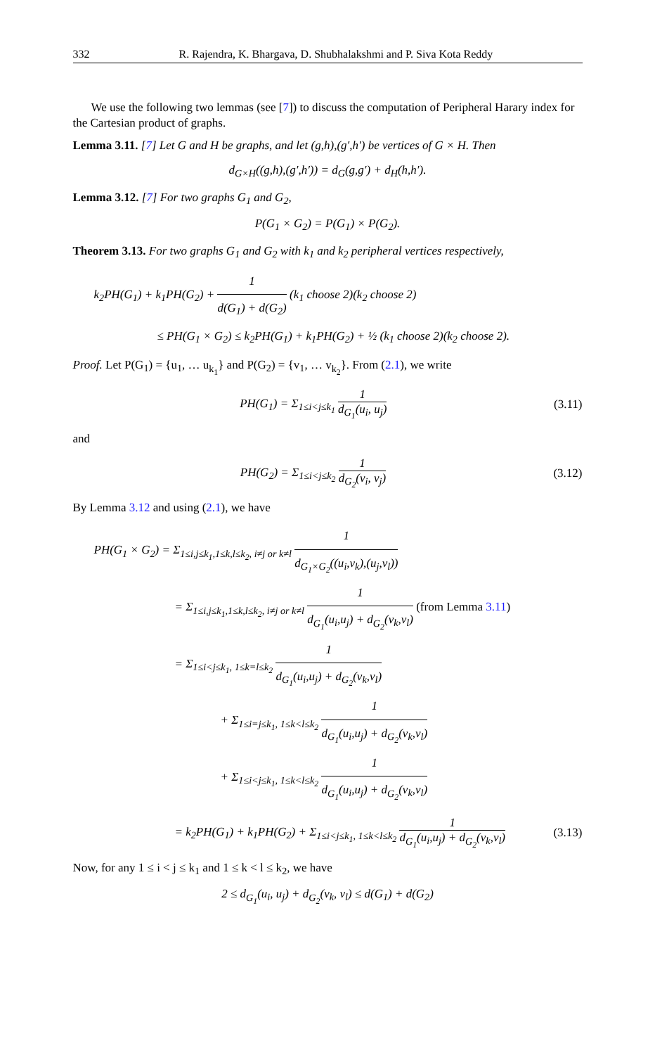332 R. Rajendra, K. Bhargava, D. Shubhalakshmi and P. Siva Kota Reddy
We use the following two lemmas (see [7]) to discuss the computation of Peripheral Harary index for the Cartesian product of graphs.
Lemma 3.11. [7] Let G and H be graphs, and let (g,h),(g′,h′) be vertices of G × H. Then
d<sub>G×H</sub>((g,h),(g′,h′)) = d<sub>G</sub>(g,g′) + d<sub>H</sub>(h,h′).
Lemma 3.12. [7] For two graphs G<sub>1</sub> and G<sub>2</sub>,
P(G<sub>1</sub> × G<sub>2</sub>) = P(G<sub>1</sub>) × P(G<sub>2</sub>).
Theorem 3.13. For two graphs G<sub>1</sub> and G<sub>2</sub> with k<sub>1</sub> and k<sub>2</sub> peripheral vertices respectively,
k<sub>2</sub>PH(G<sub>1</sub>) + k<sub>1</sub>PH(G<sub>2</sub>) + 1 d(G<sub>1</sub>) + d(G<sub>2</sub>) (k<sub>1</sub> choose 2)(k<sub>2</sub> choose 2)
≤ PH(G<sub>1</sub> × G<sub>2</sub>) ≤ k<sub>2</sub>PH(G<sub>1</sub>) + k<sub>1</sub>PH(G<sub>2</sub>) + ½ (k<sub>1</sub> choose 2)(k<sub>2</sub> choose 2).
Proof. Let P(G<sub>1</sub>) = {u<sub>1</sub>, … u<sub>k<sub>1</sub></sub>} and P(G<sub>2</sub>) = {v<sub>1</sub>, … v<sub>k<sub>2</sub></sub>}. From (2.1), we write
PH(G<sub>1</sub>) = Σ<sub>1≤i<j≤k<sub>1</sub></sub> 1 d<sub>G<sub>1</sub></sub>(u<sub>i</sub>, u<sub>j</sub>) (3.11)
and
PH(G<sub>2</sub>) = Σ<sub>1≤i<j≤k<sub>2</sub></sub> 1 d<sub>G<sub>2</sub></sub>(v<sub>i</sub>, v<sub>j</sub>) (3.12)
By Lemma 3.12 and using (2.1), we have
PH(G<sub>1</sub> × G<sub>2</sub>) = Σ<sub>1≤i,j≤k<sub>1</sub>,1≤k,l≤k<sub>2</sub>, i≠j or k≠l</sub> 1 d<sub>G<sub>1</sub>×G<sub>2</sub></sub>((u<sub>i</sub>,v<sub>k</sub>),(u<sub>j</sub>,v<sub>l</sub>))
= Σ<sub>1≤i,j≤k<sub>1</sub>,1≤k,l≤k<sub>2</sub>, i≠j or k≠l</sub> 1 d<sub>G<sub>1</sub></sub>(u<sub>i</sub>,u<sub>j</sub>) + d<sub>G<sub>2</sub></sub>(v<sub>k</sub>,v<sub>l</sub>) (from Lemma 3.11)
= Σ<sub>1≤i<j≤k<sub>1</sub>, 1≤k=l≤k<sub>2</sub></sub> 1 d<sub>G<sub>1</sub></sub>(u<sub>i</sub>,u<sub>j</sub>) + d<sub>G<sub>2</sub></sub>(v<sub>k</sub>,v<sub>l</sub>)
+ Σ<sub>1≤i=j≤k<sub>1</sub>, 1≤k<l≤k<sub>2</sub></sub> 1 d<sub>G<sub>1</sub></sub>(u<sub>i</sub>,u<sub>j</sub>) + d<sub>G<sub>2</sub></sub>(v<sub>k</sub>,v<sub>l</sub>)
+ Σ<sub>1≤i<j≤k<sub>1</sub>, 1≤k<l≤k<sub>2</sub></sub> 1 d<sub>G<sub>1</sub></sub>(u<sub>i</sub>,u<sub>j</sub>) + d<sub>G<sub>2</sub></sub>(v<sub>k</sub>,v<sub>l</sub>)
= k<sub>2</sub>PH(G<sub>1</sub>) + k<sub>1</sub>PH(G<sub>2</sub>) + Σ<sub>1≤i<j≤k<sub>1</sub>, 1≤k<l≤k<sub>2</sub></sub> 1 d<sub>G<sub>1</sub></sub>(u<sub>i</sub>,u<sub>j</sub>) + d<sub>G<sub>2</sub></sub>(v<sub>k</sub>,v<sub>l</sub>) (3.13)
Now, for any 1 ≤ i < j ≤ k<sub>1</sub> and 1 ≤ k < l ≤ k<sub>2</sub>, we have
2 ≤ d<sub>G<sub>1</sub></sub>(u<sub>i</sub>, u<sub>j</sub>) + d<sub>G<sub>2</sub></sub>(v<sub>k</sub>, v<sub>l</sub>) ≤ d(G<sub>1</sub>) + d(G<sub>2</sub>)